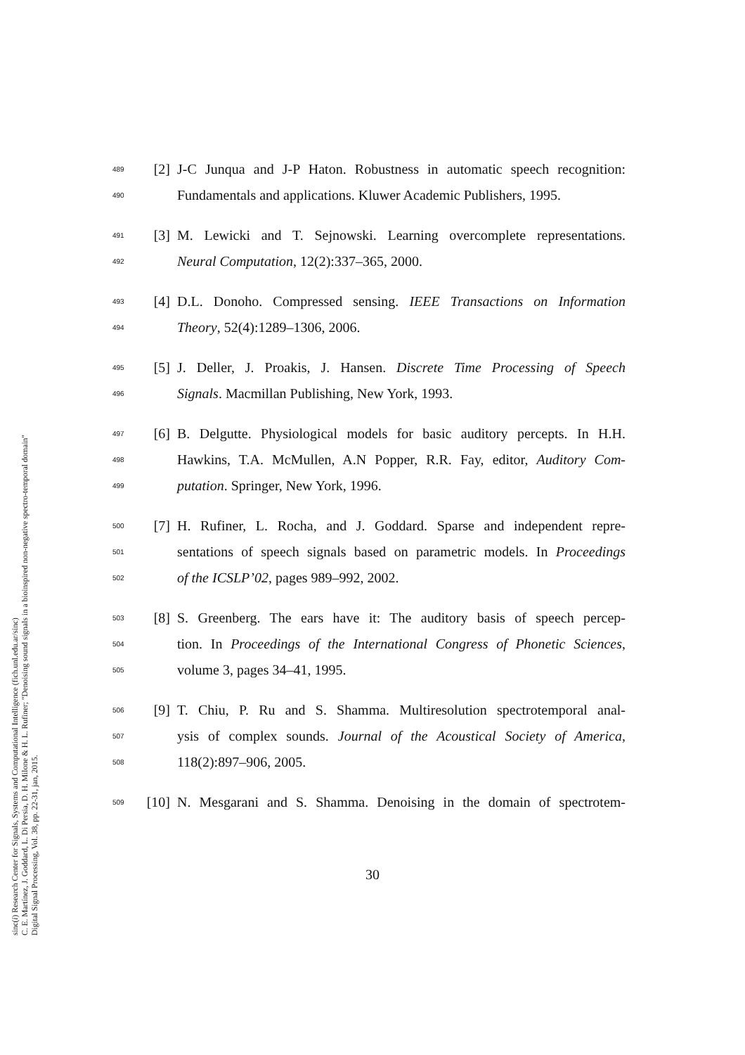sinc(i) Research Center for Signals, Systems and Computational Intelligence (fich.unl.edu.ar/sinc)
C. E. Martínez, J. Goddard, L. Di Persia, D. H. Milone & H. L. Rufiner; "Denoising sound signals in a bioinspired non-negative spectro-temporal domain"
Digital Signal Processing, Vol. 38, pp. 22-31, jan, 2015.
489 [2] J-C Junqua and J-P Haton. Robustness in automatic speech recognition:
490 Fundamentals and applications. Kluwer Academic Publishers, 1995.
491 [3] M. Lewicki and T. Sejnowski. Learning overcomplete representations.
492 Neural Computation, 12(2):337–365, 2000.
493 [4] D.L. Donoho. Compressed sensing. IEEE Transactions on Information
494 Theory, 52(4):1289–1306, 2006.
495 [5] J. Deller, J. Proakis, J. Hansen. Discrete Time Processing of Speech
496 Signals. Macmillan Publishing, New York, 1993.
497 [6] B. Delgutte. Physiological models for basic auditory percepts. In H.H.
498 Hawkins, T.A. McMullen, A.N Popper, R.R. Fay, editor, Auditory Com-
499 putation. Springer, New York, 1996.
500 [7] H. Rufiner, L. Rocha, and J. Goddard. Sparse and independent repre-
501 sentations of speech signals based on parametric models. In Proceedings
502 of the ICSLP’02, pages 989–992, 2002.
503 [8] S. Greenberg. The ears have it: The auditory basis of speech percep-
504 tion. In Proceedings of the International Congress of Phonetic Sciences,
505 volume 3, pages 34–41, 1995.
506 [9] T. Chiu, P. Ru and S. Shamma. Multiresolution spectrotemporal anal-
507 ysis of complex sounds. Journal of the Acoustical Society of America,
508 118(2):897–906, 2005.
509 [10] N. Mesgarani and S. Shamma. Denoising in the domain of spectrotem-
30